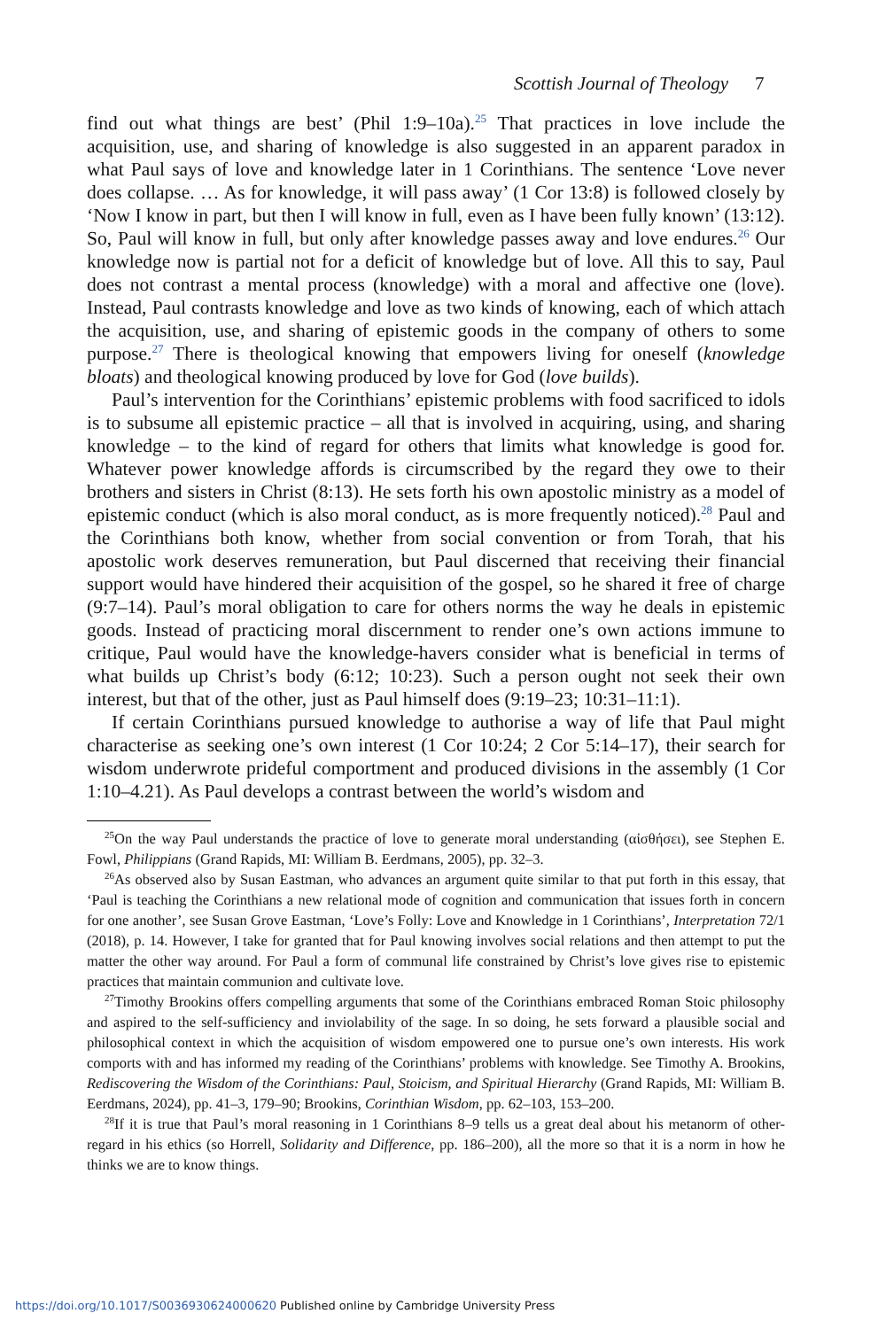Scottish Journal of Theology 7
find out what things are best’ (Phil 1:9–10a).<sup>25</sup> That practices in love include the acquisition, use, and sharing of knowledge is also suggested in an apparent paradox in what Paul says of love and knowledge later in 1 Corinthians. The sentence ‘Love never does collapse. … As for knowledge, it will pass away’ (1 Cor 13:8) is followed closely by ‘Now I know in part, but then I will know in full, even as I have been fully known’ (13:12). So, Paul will know in full, but only after knowledge passes away and love endures.<sup>26</sup> Our knowledge now is partial not for a deficit of knowledge but of love. All this to say, Paul does not contrast a mental process (knowledge) with a moral and affective one (love). Instead, Paul contrasts knowledge and love as two kinds of knowing, each of which attach the acquisition, use, and sharing of epistemic goods in the company of others to some purpose.<sup>27</sup> There is theological knowing that empowers living for oneself (knowledge bloats) and theological knowing produced by love for God (love builds).
Paul’s intervention for the Corinthians’ epistemic problems with food sacrificed to idols is to subsume all epistemic practice – all that is involved in acquiring, using, and sharing knowledge – to the kind of regard for others that limits what knowledge is good for. Whatever power knowledge affords is circumscribed by the regard they owe to their brothers and sisters in Christ (8:13). He sets forth his own apostolic ministry as a model of epistemic conduct (which is also moral conduct, as is more frequently noticed).<sup>28</sup> Paul and the Corinthians both know, whether from social convention or from Torah, that his apostolic work deserves remuneration, but Paul discerned that receiving their financial support would have hindered their acquisition of the gospel, so he shared it free of charge (9:7–14). Paul’s moral obligation to care for others norms the way he deals in epistemic goods. Instead of practicing moral discernment to render one’s own actions immune to critique, Paul would have the knowledge-havers consider what is beneficial in terms of what builds up Christ’s body (6:12; 10:23). Such a person ought not seek their own interest, but that of the other, just as Paul himself does (9:19–23; 10:31–11:1).
If certain Corinthians pursued knowledge to authorise a way of life that Paul might characterise as seeking one’s own interest (1 Cor 10:24; 2 Cor 5:14–17), their search for wisdom underwrote prideful comportment and produced divisions in the assembly (1 Cor 1:10–4.21). As Paul develops a contrast between the world’s wisdom and
<sup>25</sup> On the way Paul understands the practice of love to generate moral understanding (αἰσθήσει), see Stephen E. Fowl, Philippians (Grand Rapids, MI: William B. Eerdmans, 2005), pp. 32–3.
<sup>26</sup> As observed also by Susan Eastman, who advances an argument quite similar to that put forth in this essay, that ‘Paul is teaching the Corinthians a new relational mode of cognition and communication that issues forth in concern for one another’, see Susan Grove Eastman, ‘Love’s Folly: Love and Knowledge in 1 Corinthians’, Interpretation 72/1 (2018), p. 14. However, I take for granted that for Paul knowing involves social relations and then attempt to put the matter the other way around. For Paul a form of communal life constrained by Christ’s love gives rise to epistemic practices that maintain communion and cultivate love.
<sup>27</sup> Timothy Brookins offers compelling arguments that some of the Corinthians embraced Roman Stoic philosophy and aspired to the self-sufficiency and inviolability of the sage. In so doing, he sets forward a plausible social and philosophical context in which the acquisition of wisdom empowered one to pursue one’s own interests. His work comports with and has informed my reading of the Corinthians’ problems with knowledge. See Timothy A. Brookins, Rediscovering the Wisdom of the Corinthians: Paul, Stoicism, and Spiritual Hierarchy (Grand Rapids, MI: William B. Eerdmans, 2024), pp. 41–3, 179–90; Brookins, Corinthian Wisdom, pp. 62–103, 153–200.
<sup>28</sup> If it is true that Paul’s moral reasoning in 1 Corinthians 8–9 tells us a great deal about his metanorm of other-regard in his ethics (so Horrell, Solidarity and Difference, pp. 186–200), all the more so that it is a norm in how he thinks we are to know things.
https://doi.org/10.1017/S0036930624000620 Published online by Cambridge University Press